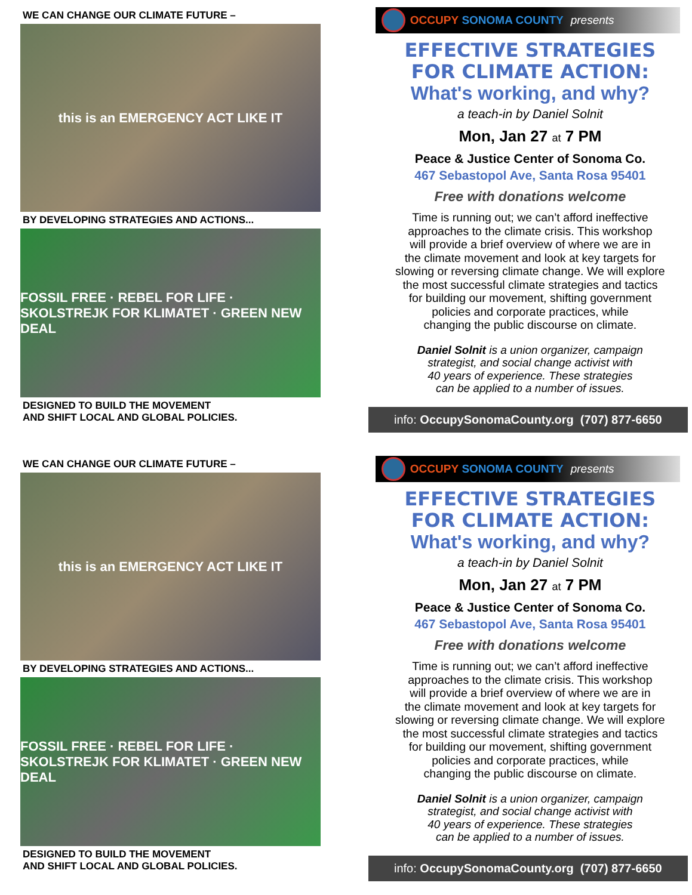WE CAN CHANGE OUR CLIMATE FUTURE –
this is an EMERGENCY ACT LIKE IT
BY DEVELOPING STRATEGIES AND ACTIONS...
FOSSIL FREE · REBEL FOR LIFE · SKOLSTREJK FOR KLIMATET · GREEN NEW DEAL
DESIGNED TO BUILD THE MOVEMENT
AND SHIFT LOCAL AND GLOBAL POLICIES.
OCCUPY SONOMA COUNTY presents
EFFECTIVE STRATEGIES
FOR CLIMATE ACTION:
What's working, and why?
a teach-in by Daniel Solnit
Mon, Jan 27 at 7 PM
Peace & Justice Center of Sonoma Co.
467 Sebastopol Ave, Santa Rosa 95401
Free with donations welcome
Time is running out; we can’t afford ineffective
approaches to the climate crisis. This workshop
will provide a brief overview of where we are in
the climate movement and look at key targets for
slowing or reversing climate change. We will explore
the most successful climate strategies and tactics
for building our movement, shifting government
policies and corporate practices, while
changing the public discourse on climate.
Daniel Solnit is a union organizer, campaign
strategist, and social change activist with
40 years of experience. These strategies
can be applied to a number of issues.
info: OccupySonomaCounty.org (707) 877-6650
WE CAN CHANGE OUR CLIMATE FUTURE –
this is an EMERGENCY ACT LIKE IT
BY DEVELOPING STRATEGIES AND ACTIONS...
FOSSIL FREE · REBEL FOR LIFE · SKOLSTREJK FOR KLIMATET · GREEN NEW DEAL
DESIGNED TO BUILD THE MOVEMENT
AND SHIFT LOCAL AND GLOBAL POLICIES.
OCCUPY SONOMA COUNTY presents
EFFECTIVE STRATEGIES
FOR CLIMATE ACTION:
What's working, and why?
a teach-in by Daniel Solnit
Mon, Jan 27 at 7 PM
Peace & Justice Center of Sonoma Co.
467 Sebastopol Ave, Santa Rosa 95401
Free with donations welcome
Time is running out; we can’t afford ineffective
approaches to the climate crisis. This workshop
will provide a brief overview of where we are in
the climate movement and look at key targets for
slowing or reversing climate change. We will explore
the most successful climate strategies and tactics
for building our movement, shifting government
policies and corporate practices, while
changing the public discourse on climate.
Daniel Solnit is a union organizer, campaign
strategist, and social change activist with
40 years of experience. These strategies
can be applied to a number of issues.
info: OccupySonomaCounty.org (707) 877-6650